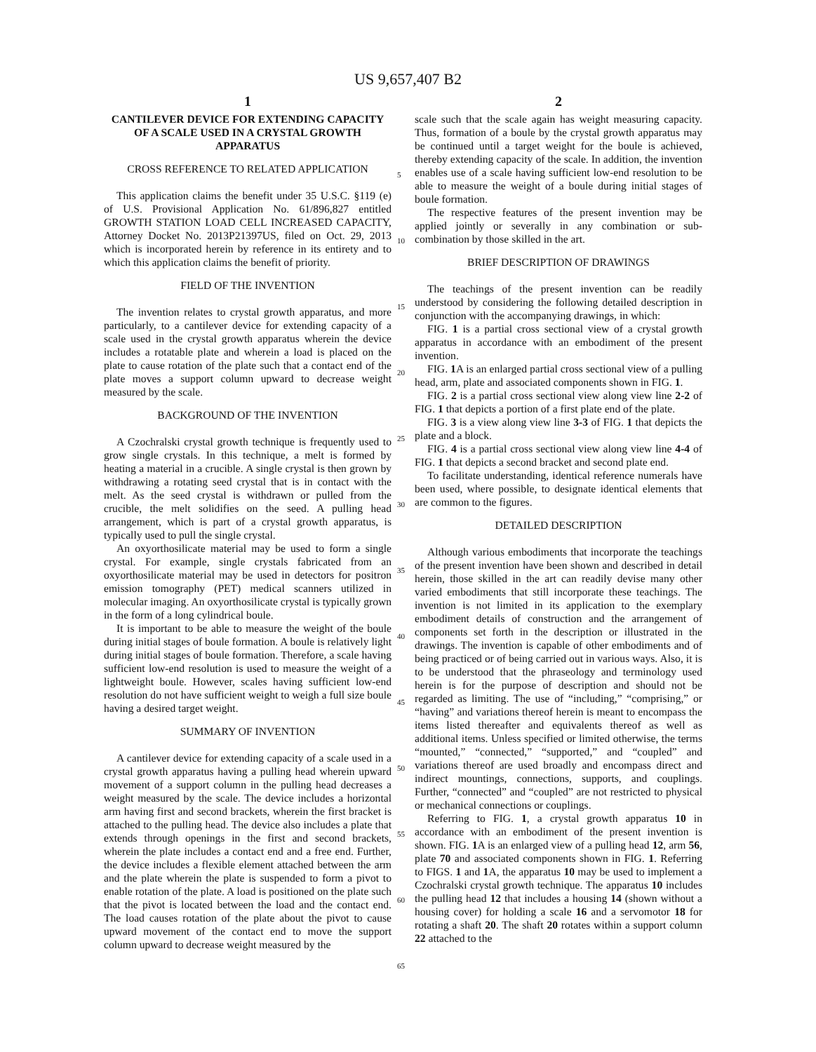US 9,657,407 B2
1
CANTILEVER DEVICE FOR EXTENDING CAPACITY OF A SCALE USED IN A CRYSTAL GROWTH APPARATUS
CROSS REFERENCE TO RELATED APPLICATION
This application claims the benefit under 35 U.S.C. §119 (e) of U.S. Provisional Application No. 61/896,827 entitled GROWTH STATION LOAD CELL INCREASED CAPACITY, Attorney Docket No. 2013P21397US, filed on Oct. 29, 2013 which is incorporated herein by reference in its entirety and to which this application claims the benefit of priority.
FIELD OF THE INVENTION
The invention relates to crystal growth apparatus, and more particularly, to a cantilever device for extending capacity of a scale used in the crystal growth apparatus wherein the device includes a rotatable plate and wherein a load is placed on the plate to cause rotation of the plate such that a contact end of the plate moves a support column upward to decrease weight measured by the scale.
BACKGROUND OF THE INVENTION
A Czochralski crystal growth technique is frequently used to grow single crystals. In this technique, a melt is formed by heating a material in a crucible. A single crystal is then grown by withdrawing a rotating seed crystal that is in contact with the melt. As the seed crystal is withdrawn or pulled from the crucible, the melt solidifies on the seed. A pulling head arrangement, which is part of a crystal growth apparatus, is typically used to pull the single crystal.
An oxyorthosilicate material may be used to form a single crystal. For example, single crystals fabricated from an oxyorthosilicate material may be used in detectors for positron emission tomography (PET) medical scanners utilized in molecular imaging. An oxyorthosilicate crystal is typically grown in the form of a long cylindrical boule.
It is important to be able to measure the weight of the boule during initial stages of boule formation. A boule is relatively light during initial stages of boule formation. Therefore, a scale having sufficient low-end resolution is used to measure the weight of a lightweight boule. However, scales having sufficient low-end resolution do not have sufficient weight to weigh a full size boule having a desired target weight.
SUMMARY OF INVENTION
A cantilever device for extending capacity of a scale used in a crystal growth apparatus having a pulling head wherein upward movement of a support column in the pulling head decreases a weight measured by the scale. The device includes a horizontal arm having first and second brackets, wherein the first bracket is attached to the pulling head. The device also includes a plate that extends through openings in the first and second brackets, wherein the plate includes a contact end and a free end. Further, the device includes a flexible element attached between the arm and the plate wherein the plate is suspended to form a pivot to enable rotation of the plate. A load is positioned on the plate such that the pivot is located between the load and the contact end. The load causes rotation of the plate about the pivot to cause upward movement of the contact end to move the support column upward to decrease weight measured by the
2
scale such that the scale again has weight measuring capacity. Thus, formation of a boule by the crystal growth apparatus may be continued until a target weight for the boule is achieved, thereby extending capacity of the scale. In addition, the invention enables use of a scale having sufficient low-end resolution to be able to measure the weight of a boule during initial stages of boule formation.
The respective features of the present invention may be applied jointly or severally in any combination or sub-combination by those skilled in the art.
BRIEF DESCRIPTION OF DRAWINGS
The teachings of the present invention can be readily understood by considering the following detailed description in conjunction with the accompanying drawings, in which:
FIG. 1 is a partial cross sectional view of a crystal growth apparatus in accordance with an embodiment of the present invention.
FIG. 1 A is an enlarged partial cross sectional view of a pulling head, arm, plate and associated components shown in FIG. 1.
FIG. 2 is a partial cross sectional view along view line 2-2 of FIG. 1 that depicts a portion of a first plate end of the plate.
FIG. 3 is a view along view line 3-3 of FIG. 1 that depicts the plate and a block.
FIG. 4 is a partial cross sectional view along view line 4-4 of FIG. 1 that depicts a second bracket and second plate end.
To facilitate understanding, identical reference numerals have been used, where possible, to designate identical elements that are common to the figures.
DETAILED DESCRIPTION
Although various embodiments that incorporate the teachings of the present invention have been shown and described in detail herein, those skilled in the art can readily devise many other varied embodiments that still incorporate these teachings. The invention is not limited in its application to the exemplary embodiment details of construction and the arrangement of components set forth in the description or illustrated in the drawings. The invention is capable of other embodiments and of being practiced or of being carried out in various ways. Also, it is to be understood that the phraseology and terminology used herein is for the purpose of description and should not be regarded as limiting. The use of “including,” “comprising,” or “having” and variations thereof herein is meant to encompass the items listed thereafter and equivalents thereof as well as additional items. Unless specified or limited otherwise, the terms “mounted,” “connected,” “supported,” and “coupled” and variations thereof are used broadly and encompass direct and indirect mountings, connections, supports, and couplings. Further, “connected” and “coupled” are not restricted to physical or mechanical connections or couplings.
Referring to FIG. 1, a crystal growth apparatus 10 in accordance with an embodiment of the present invention is shown. FIG. 1 A is an enlarged view of a pulling head 12, arm 56, plate 70 and associated components shown in FIG. 1. Referring to FIGS. 1 and 1 A, the apparatus 10 may be used to implement a Czochralski crystal growth technique. The apparatus 10 includes the pulling head 12 that includes a housing 14 (shown without a housing cover) for holding a scale 16 and a servomotor 18 for rotating a shaft 20. The shaft 20 rotates within a support column 22 attached to the
5
10
15
20
25
30
35
40
45
50
55
60
65